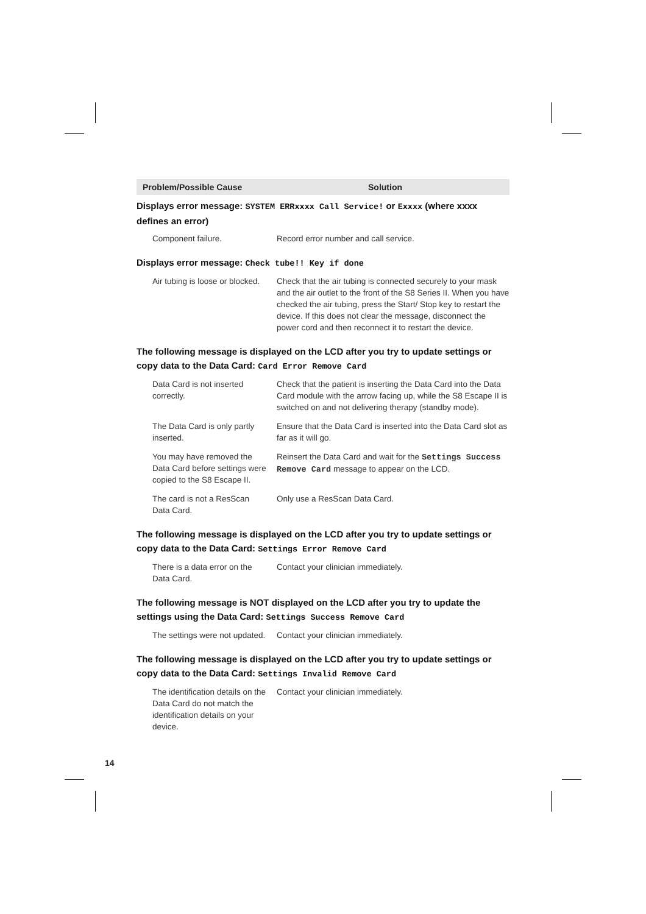| Problem/Possible Cause | Solution |
| --- | --- |
| Displays error message: SYSTEM ERRxxxx Call Service! or Exxxx (where xxxx defines an error) | |
| Component failure. | Record error number and call service. |
| Displays error message: Check tube!! Key if done | |
| Air tubing is loose or blocked. | Check that the air tubing is connected securely to your mask and the air outlet to the front of the S8 Series II. When you have checked the air tubing, press the Start/ Stop key to restart the device. If this does not clear the message, disconnect the power cord and then reconnect it to restart the device. |
| The following message is displayed on the LCD after you try to update settings or copy data to the Data Card: Card Error Remove Card | |
| Data Card is not inserted correctly. | Check that the patient is inserting the Data Card into the Data Card module with the arrow facing up, while the S8 Escape II is switched on and not delivering therapy (standby mode). |
| The Data Card is only partly inserted. | Ensure that the Data Card is inserted into the Data Card slot as far as it will go. |
| You may have removed the Data Card before settings were copied to the S8 Escape II. | Reinsert the Data Card and wait for the Settings Success Remove Card message to appear on the LCD. |
| The card is not a ResScan Data Card. | Only use a ResScan Data Card. |
| The following message is displayed on the LCD after you try to update settings or copy data to the Data Card: Settings Error Remove Card | |
| There is a data error on the Data Card. | Contact your clinician immediately. |
| The following message is NOT displayed on the LCD after you try to update the settings using the Data Card: Settings Success Remove Card | |
| The settings were not updated. | Contact your clinician immediately. |
| The following message is displayed on the LCD after you try to update settings or copy data to the Data Card: Settings Invalid Remove Card | |
| The identification details on the Data Card do not match the identification details on your device. | Contact your clinician immediately. |
14